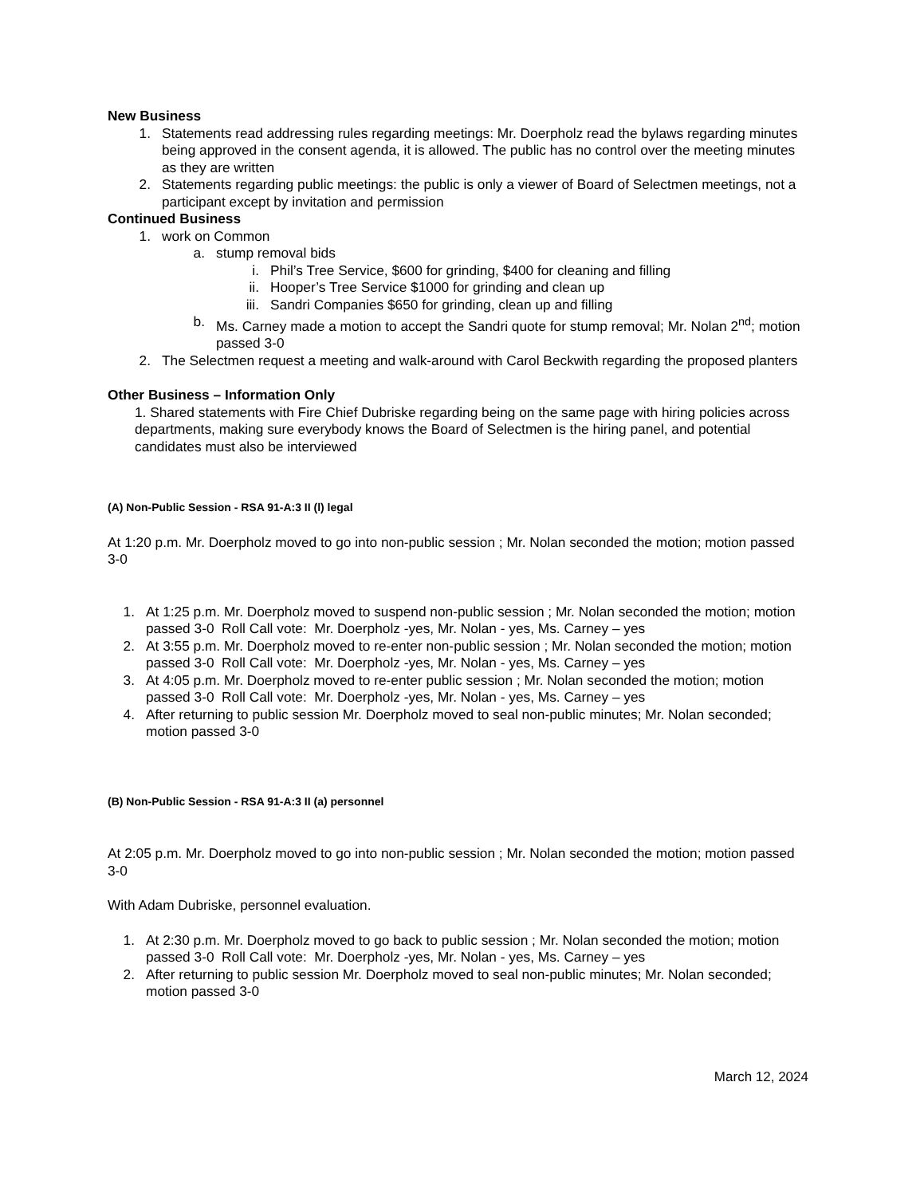New Business
1. Statements read addressing rules regarding meetings: Mr. Doerpholz read the bylaws regarding minutes being approved in the consent agenda, it is allowed. The public has no control over the meeting minutes as they are written
2. Statements regarding public meetings: the public is only a viewer of Board of Selectmen meetings, not a participant except by invitation and permission
Continued Business
1. work on Common
a. stump removal bids
i. Phil’s Tree Service, $600 for grinding, $400 for cleaning and filling
ii. Hooper’s Tree Service $1000 for grinding and clean up
iii. Sandri Companies $650 for grinding, clean up and filling
b. Ms. Carney made a motion to accept the Sandri quote for stump removal; Mr. Nolan 2<sup>nd</sup>; motion passed 3-0
2. The Selectmen request a meeting and walk-around with Carol Beckwith regarding the proposed planters
Other Business – Information Only
1. Shared statements with Fire Chief Dubriske regarding being on the same page with hiring policies across departments, making sure everybody knows the Board of Selectmen is the hiring panel, and potential candidates must also be interviewed
(A) Non-Public Session - RSA 91-A:3 II (l) legal
At 1:20 p.m. Mr. Doerpholz moved to go into non-public session ; Mr. Nolan seconded the motion; motion passed 3-0
1. At 1:25 p.m. Mr. Doerpholz moved to suspend non-public session ; Mr. Nolan seconded the motion; motion passed 3-0 Roll Call vote: Mr. Doerpholz -yes, Mr. Nolan - yes, Ms. Carney – yes
2. At 3:55 p.m. Mr. Doerpholz moved to re-enter non-public session ; Mr. Nolan seconded the motion; motion passed 3-0 Roll Call vote: Mr. Doerpholz -yes, Mr. Nolan - yes, Ms. Carney – yes
3. At 4:05 p.m. Mr. Doerpholz moved to re-enter public session ; Mr. Nolan seconded the motion; motion passed 3-0 Roll Call vote: Mr. Doerpholz -yes, Mr. Nolan - yes, Ms. Carney – yes
4. After returning to public session Mr. Doerpholz moved to seal non-public minutes; Mr. Nolan seconded; motion passed 3-0
(B) Non-Public Session - RSA 91-A:3 II (a) personnel
At 2:05 p.m. Mr. Doerpholz moved to go into non-public session ; Mr. Nolan seconded the motion; motion passed 3-0
With Adam Dubriske, personnel evaluation.
1. At 2:30 p.m. Mr. Doerpholz moved to go back to public session ; Mr. Nolan seconded the motion; motion passed 3-0 Roll Call vote: Mr. Doerpholz -yes, Mr. Nolan - yes, Ms. Carney – yes
2. After returning to public session Mr. Doerpholz moved to seal non-public minutes; Mr. Nolan seconded; motion passed 3-0
March 12, 2024